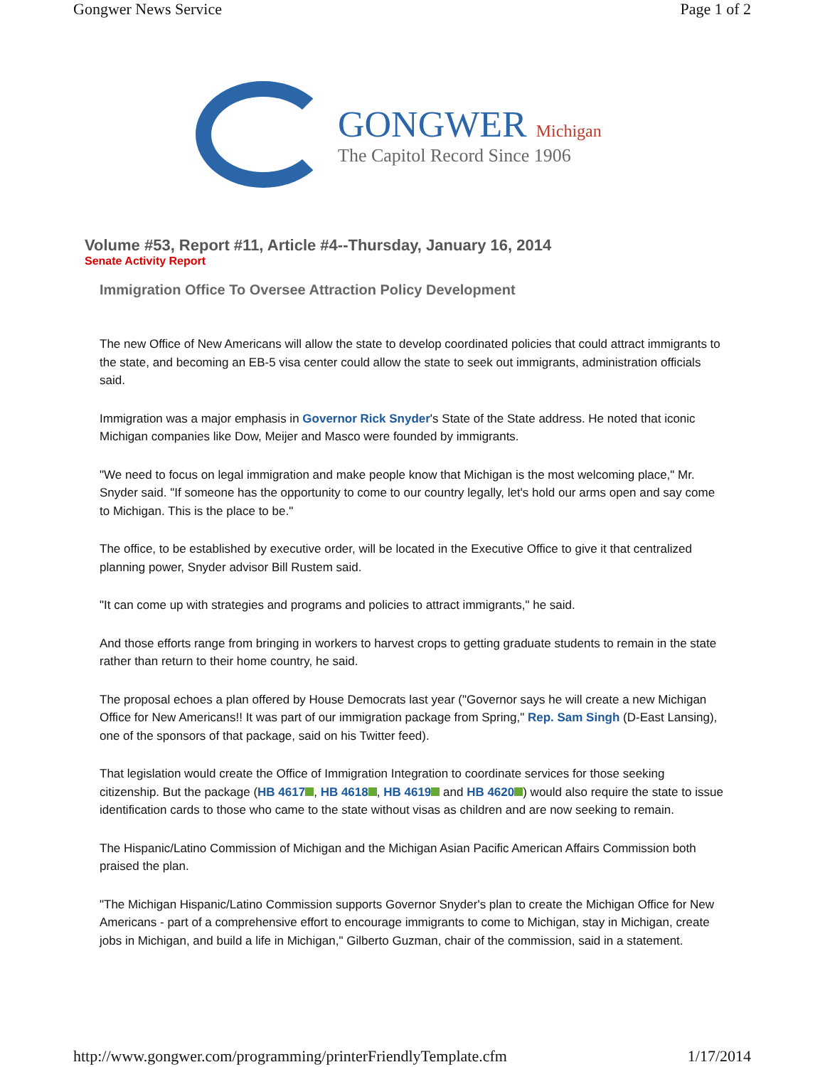Gongwer News Service Page 1 of 2
GONGWER Michigan
The Capitol Record Since 1906
Volume #53, Report #11, Article #4--Thursday, January 16, 2014
Senate Activity Report
Immigration Office To Oversee Attraction Policy Development
The new Office of New Americans will allow the state to develop coordinated policies that could attract immigrants to the state, and becoming an EB-5 visa center could allow the state to seek out immigrants, administration officials said.
Immigration was a major emphasis in Governor Rick Snyder's State of the State address. He noted that iconic Michigan companies like Dow, Meijer and Masco were founded by immigrants.
"We need to focus on legal immigration and make people know that Michigan is the most welcoming place," Mr. Snyder said. "If someone has the opportunity to come to our country legally, let's hold our arms open and say come to Michigan. This is the place to be."
The office, to be established by executive order, will be located in the Executive Office to give it that centralized planning power, Snyder advisor Bill Rustem said.
"It can come up with strategies and programs and policies to attract immigrants," he said.
And those efforts range from bringing in workers to harvest crops to getting graduate students to remain in the state rather than return to their home country, he said.
The proposal echoes a plan offered by House Democrats last year ("Governor says he will create a new Michigan Office for New Americans!! It was part of our immigration package from Spring," Rep. Sam Singh (D-East Lansing), one of the sponsors of that package, said on his Twitter feed).
That legislation would create the Office of Immigration Integration to coordinate services for those seeking citizenship. But the package (HB 4617 , HB 4618 , HB 4619 and HB 4620 ) would also require the state to issue identification cards to those who came to the state without visas as children and are now seeking to remain.
The Hispanic/Latino Commission of Michigan and the Michigan Asian Pacific American Affairs Commission both praised the plan.
"The Michigan Hispanic/Latino Commission supports Governor Snyder's plan to create the Michigan Office for New Americans - part of a comprehensive effort to encourage immigrants to come to Michigan, stay in Michigan, create jobs in Michigan, and build a life in Michigan," Gilberto Guzman, chair of the commission, said in a statement.
http://www.gongwer.com/programming/printerFriendlyTemplate.cfm 1/17/2014